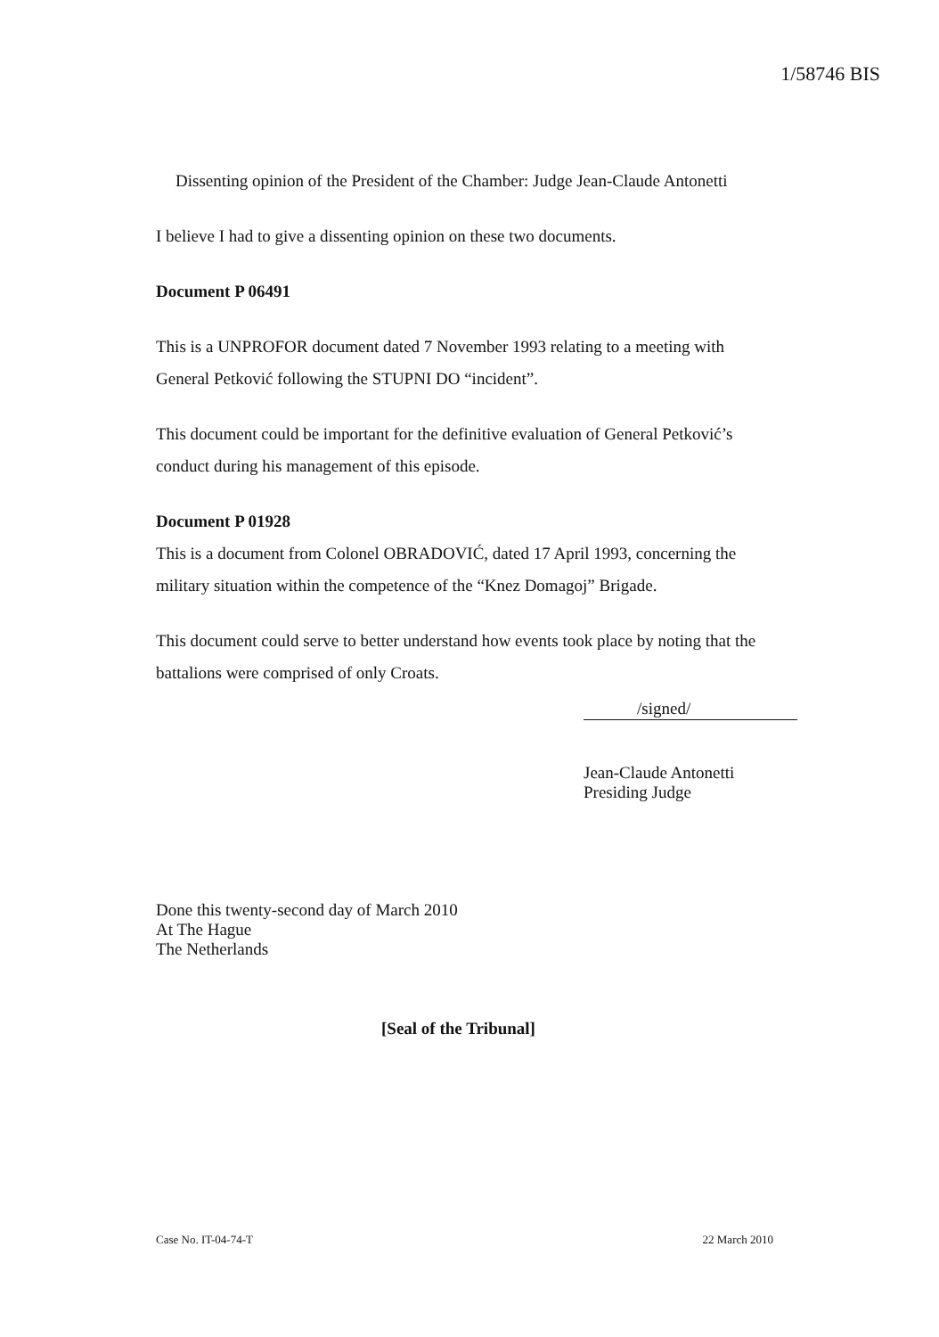1/58746 BIS
Dissenting opinion of the President of the Chamber: Judge Jean-Claude Antonetti
I believe I had to give a dissenting opinion on these two documents.
Document P 06491
This is a UNPROFOR document dated 7 November 1993 relating to a meeting with General Petković following the STUPNI DO “incident”.
This document could be important for the definitive evaluation of General Petković’s conduct during his management of this episode.
Document P 01928
This is a document from Colonel OBRADOVIĆ, dated 17 April 1993, concerning the military situation within the competence of the “Knez Domagoj” Brigade.
This document could serve to better understand how events took place by noting that the battalions were comprised of only Croats.
/signed/
Jean-Claude Antonetti
Presiding Judge
Done this twenty-second day of March 2010
At The Hague
The Netherlands
[Seal of the Tribunal]
Case No. IT-04-74-T 22 March 2010